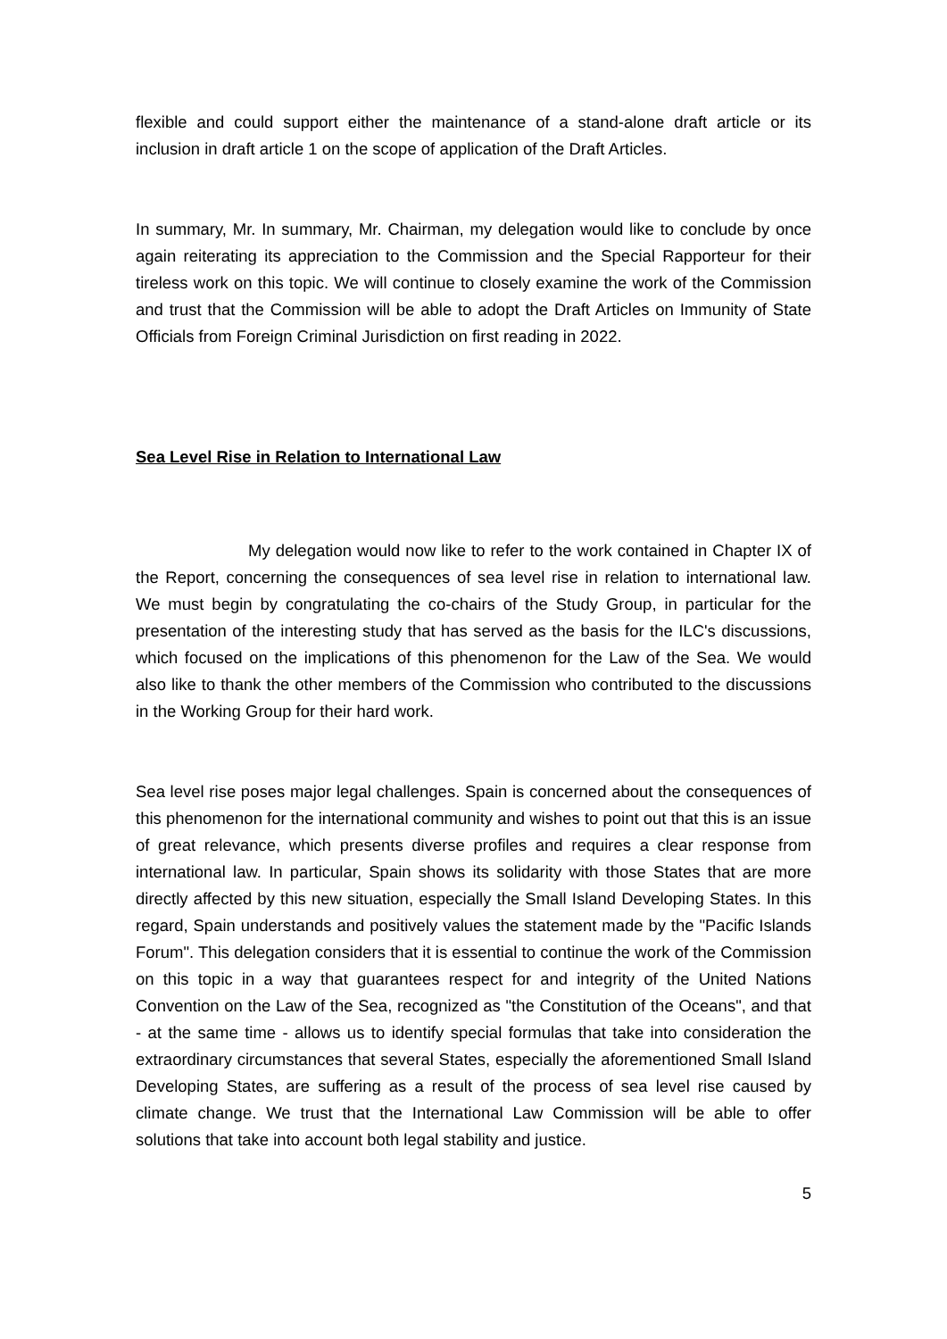flexible and could support either the maintenance of a stand-alone draft article or its inclusion in draft article 1 on the scope of application of the Draft Articles.
In summary, Mr. In summary, Mr. Chairman, my delegation would like to conclude by once again reiterating its appreciation to the Commission and the Special Rapporteur for their tireless work on this topic. We will continue to closely examine the work of the Commission and trust that the Commission will be able to adopt the Draft Articles on Immunity of State Officials from Foreign Criminal Jurisdiction on first reading in 2022.
Sea Level Rise in Relation to International Law
My delegation would now like to refer to the work contained in Chapter IX of the Report, concerning the consequences of sea level rise in relation to international law. We must begin by congratulating the co-chairs of the Study Group, in particular for the presentation of the interesting study that has served as the basis for the ILC's discussions, which focused on the implications of this phenomenon for the Law of the Sea. We would also like to thank the other members of the Commission who contributed to the discussions in the Working Group for their hard work.
Sea level rise poses major legal challenges. Spain is concerned about the consequences of this phenomenon for the international community and wishes to point out that this is an issue of great relevance, which presents diverse profiles and requires a clear response from international law. In particular, Spain shows its solidarity with those States that are more directly affected by this new situation, especially the Small Island Developing States. In this regard, Spain understands and positively values the statement made by the "Pacific Islands Forum". This delegation considers that it is essential to continue the work of the Commission on this topic in a way that guarantees respect for and integrity of the United Nations Convention on the Law of the Sea, recognized as "the Constitution of the Oceans", and that - at the same time - allows us to identify special formulas that take into consideration the extraordinary circumstances that several States, especially the aforementioned Small Island Developing States, are suffering as a result of the process of sea level rise caused by climate change. We trust that the International Law Commission will be able to offer solutions that take into account both legal stability and justice.
5